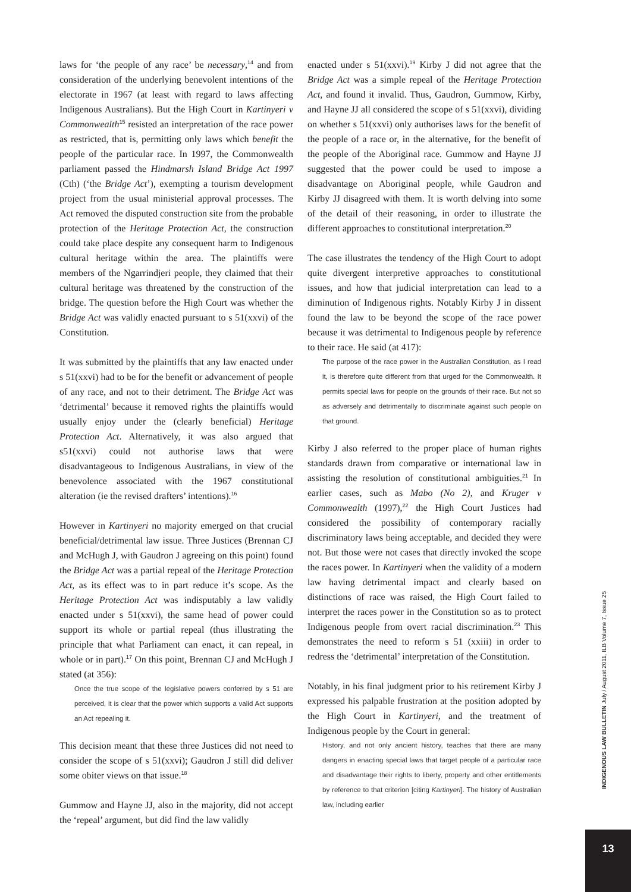laws for ‘the people of any race’ be necessary,<sup>14</sup> and from consideration of the underlying benevolent intentions of the electorate in 1967 (at least with regard to laws affecting Indigenous Australians). But the High Court in Kartinyeri v Commonwealth<sup>15</sup> resisted an interpretation of the race power as restricted, that is, permitting only laws which benefit the people of the particular race. In 1997, the Commonwealth parliament passed the Hindmarsh Island Bridge Act 1997 (Cth) (‘the Bridge Act’), exempting a tourism development project from the usual ministerial approval processes. The Act removed the disputed construction site from the probable protection of the Heritage Protection Act, the construction could take place despite any consequent harm to Indigenous cultural heritage within the area. The plaintiffs were members of the Ngarrindjeri people, they claimed that their cultural heritage was threatened by the construction of the bridge. The question before the High Court was whether the Bridge Act was validly enacted pursuant to s 51(xxvi) of the Constitution.
It was submitted by the plaintiffs that any law enacted under s 51(xxvi) had to be for the benefit or advancement of people of any race, and not to their detriment. The Bridge Act was ‘detrimental’ because it removed rights the plaintiffs would usually enjoy under the (clearly beneficial) Heritage Protection Act. Alternatively, it was also argued that s51(xxvi) could not authorise laws that were disadvantageous to Indigenous Australians, in view of the benevolence associated with the 1967 constitutional alteration (ie the revised drafters’ intentions).<sup>16</sup>
However in Kartinyeri no majority emerged on that crucial beneficial/detrimental law issue. Three Justices (Brennan CJ and McHugh J, with Gaudron J agreeing on this point) found the Bridge Act was a partial repeal of the Heritage Protection Act, as its effect was to in part reduce it’s scope. As the Heritage Protection Act was indisputably a law validly enacted under s 51(xxvi), the same head of power could support its whole or partial repeal (thus illustrating the principle that what Parliament can enact, it can repeal, in whole or in part).<sup>17</sup> On this point, Brennan CJ and McHugh J stated (at 356):
Once the true scope of the legislative powers conferred by s 51 are perceived, it is clear that the power which supports a valid Act supports an Act repealing it.
This decision meant that these three Justices did not need to consider the scope of s 51(xxvi); Gaudron J still did deliver some obiter views on that issue.<sup>18</sup>
Gummow and Hayne JJ, also in the majority, did not accept the ‘repeal’ argument, but did find the law validly
enacted under s 51(xxvi).<sup>19</sup> Kirby J did not agree that the Bridge Act was a simple repeal of the Heritage Protection Act, and found it invalid. Thus, Gaudron, Gummow, Kirby, and Hayne JJ all considered the scope of s 51(xxvi), dividing on whether s 51(xxvi) only authorises laws for the benefit of the people of a race or, in the alternative, for the benefit of the people of the Aboriginal race. Gummow and Hayne JJ suggested that the power could be used to impose a disadvantage on Aboriginal people, while Gaudron and Kirby JJ disagreed with them. It is worth delving into some of the detail of their reasoning, in order to illustrate the different approaches to constitutional interpretation.<sup>20</sup>
The case illustrates the tendency of the High Court to adopt quite divergent interpretive approaches to constitutional issues, and how that judicial interpretation can lead to a diminution of Indigenous rights. Notably Kirby J in dissent found the law to be beyond the scope of the race power because it was detrimental to Indigenous people by reference to their race. He said (at 417):
The purpose of the race power in the Australian Constitution, as I read it, is therefore quite different from that urged for the Commonwealth. It permits special laws for people on the grounds of their race. But not so as adversely and detrimentally to discriminate against such people on that ground.
Kirby J also referred to the proper place of human rights standards drawn from comparative or international law in assisting the resolution of constitutional ambiguities.<sup>21</sup> In earlier cases, such as Mabo (No 2), and Kruger v Commonwealth (1997),<sup>22</sup> the High Court Justices had considered the possibility of contemporary racially discriminatory laws being acceptable, and decided they were not. But those were not cases that directly invoked the scope the races power. In Kartinyeri when the validity of a modern law having detrimental impact and clearly based on distinctions of race was raised, the High Court failed to interpret the races power in the Constitution so as to protect Indigenous people from overt racial discrimination.<sup>23</sup> This demonstrates the need to reform s 51 (xxiii) in order to redress the ‘detrimental’ interpretation of the Constitution.
Notably, in his final judgment prior to his retirement Kirby J expressed his palpable frustration at the position adopted by the High Court in Kartinyeri, and the treatment of Indigenous people by the Court in general:
History, and not only ancient history, teaches that there are many dangers in enacting special laws that target people of a particular race and disadvantage their rights to liberty, property and other entitlements by reference to that criterion [citing Kartinyeri]. The history of Australian law, including earlier
INDIGENOUS LAW BULLETIN July / August 2011, ILB Volume 7, Issue 25
13